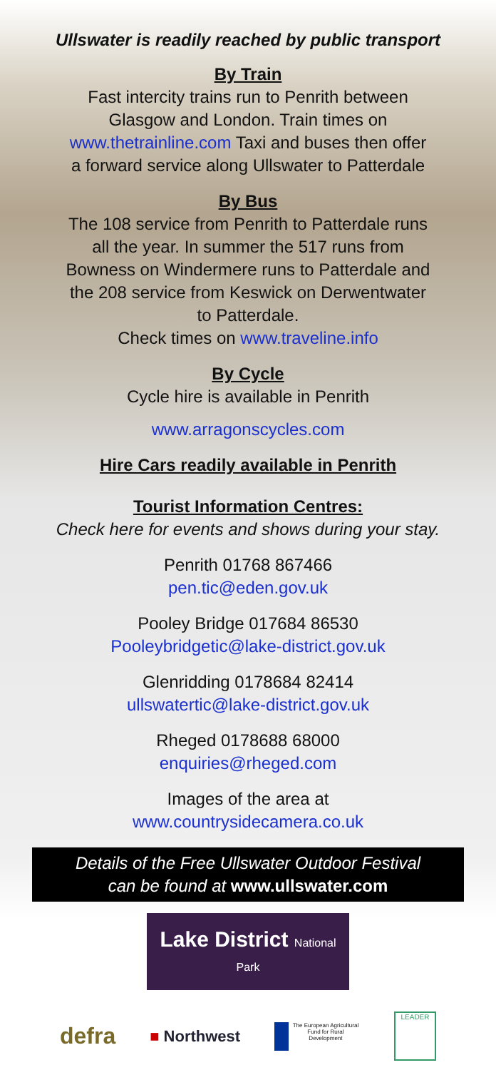Ullswater is readily reached by public transport
By Train
Fast intercity trains run to Penrith between
Glasgow and London. Train times on
www.thetrainline.com Taxi and buses then offer
a forward service along Ullswater to Patterdale
By Bus
The 108 service from Penrith to Patterdale runs
all the year. In summer the 517 runs from
Bowness on Windermere runs to Patterdale and
the 208 service from Keswick on Derwentwater
to Patterdale.
Check times on www.traveline.info
By Cycle
Cycle hire is available in Penrith
www.arragonscycles.com
Hire Cars readily available in Penrith
Tourist Information Centres:
Check here for events and shows during your stay.
Penrith 01768 867466
pen.tic@eden.gov.uk
Pooley Bridge 017684 86530
Pooleybridgetic@lake-district.gov.uk
Glenridding 0178684 82414
ullswatertic@lake-district.gov.uk
Rheged 0178688 68000
enquiries@rheged.com
Images of the area at
www.countrysidecamera.co.uk
Details of the Free Ullswater Outdoor Festival
can be found at www.ullswater.com
Lake District National Park
defra
■ Northwest
The European Agricultural Fund for Rural Development
LEADER